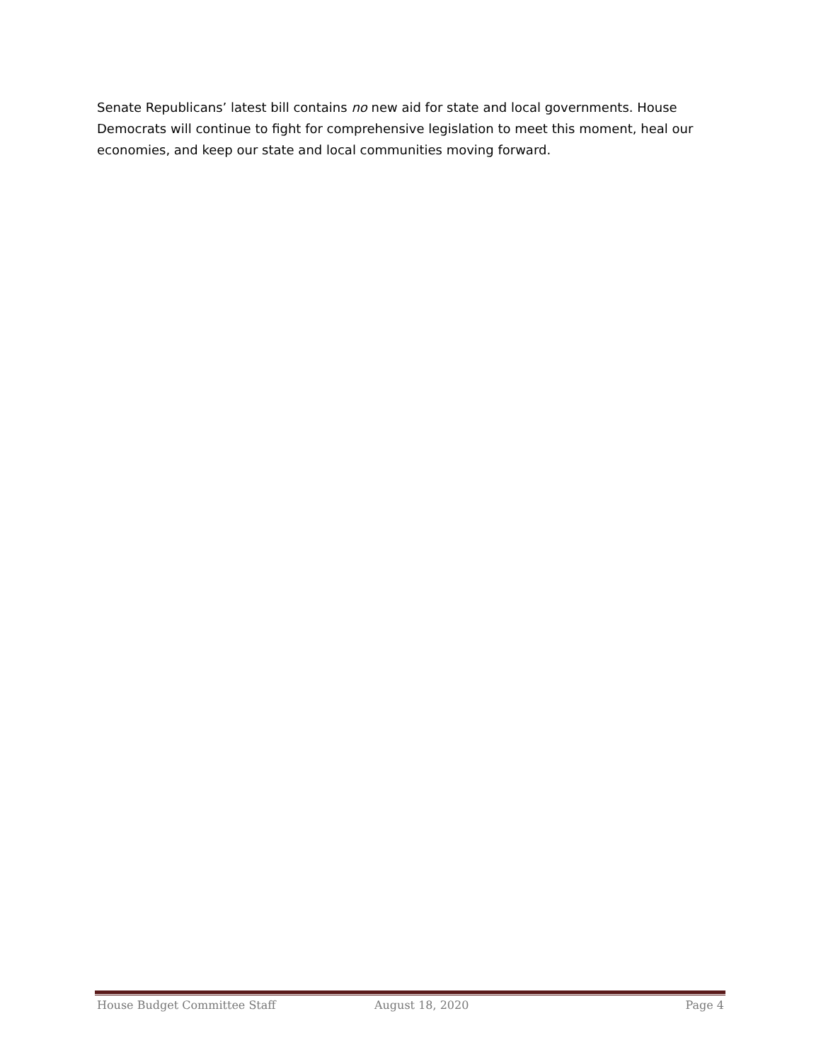Senate Republicans’ latest bill contains no new aid for state and local governments. House Democrats will continue to fight for comprehensive legislation to meet this moment, heal our economies, and keep our state and local communities moving forward.
House Budget Committee Staff August 18, 2020 Page 4